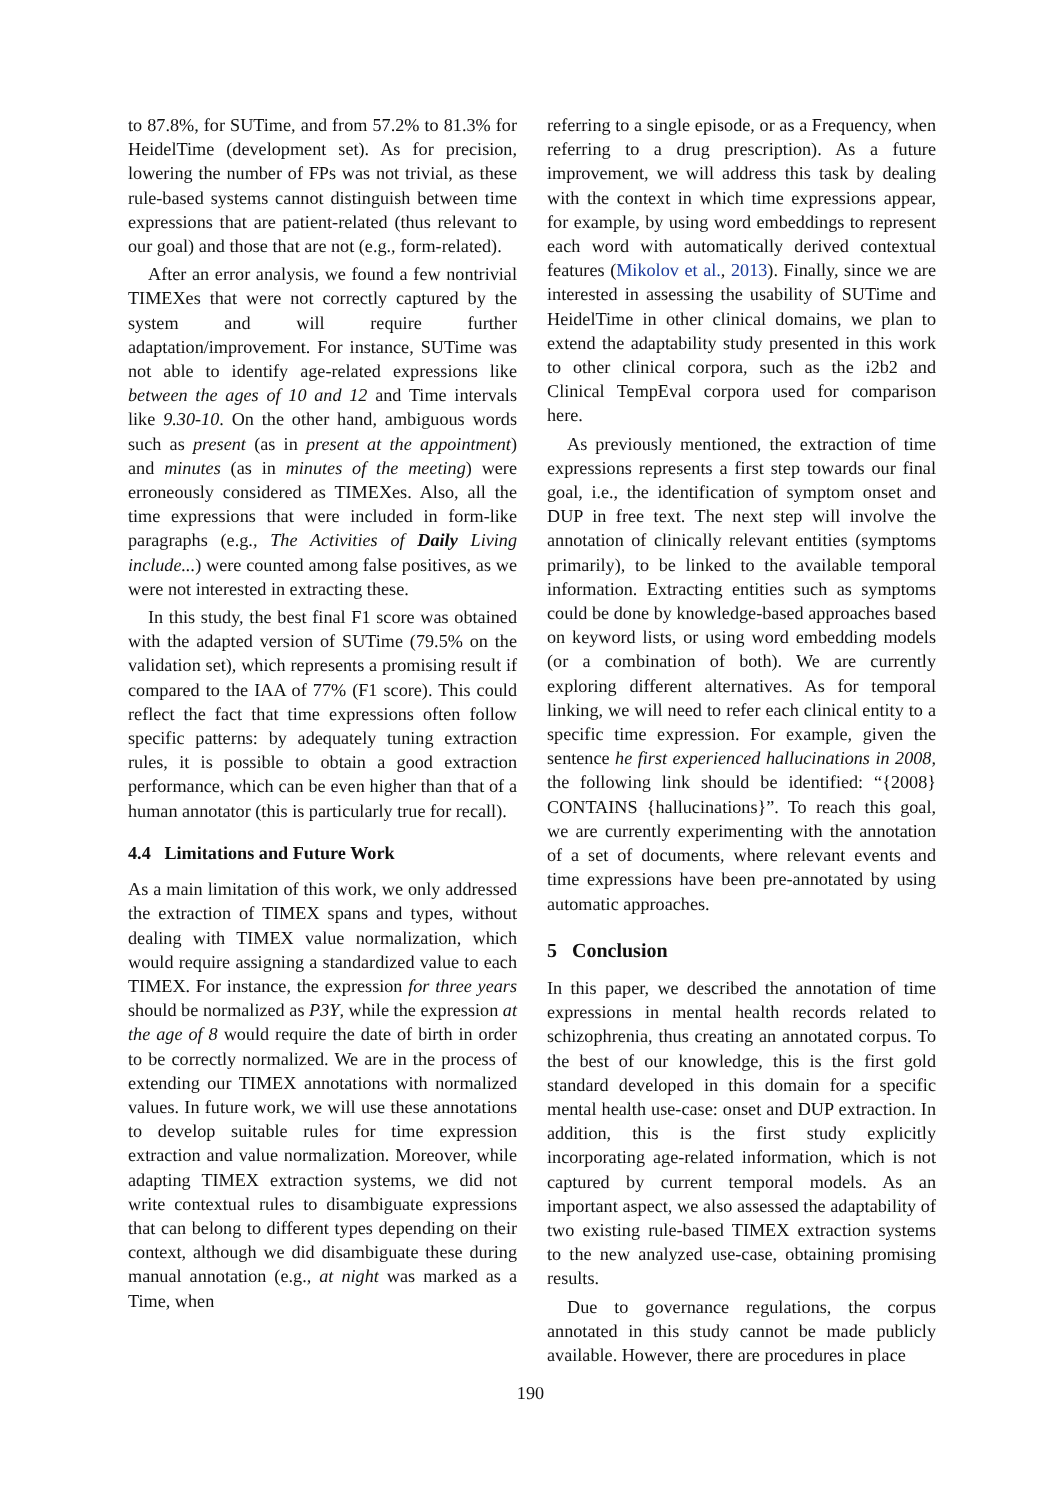to 87.8%, for SUTime, and from 57.2% to 81.3% for HeidelTime (development set). As for precision, lowering the number of FPs was not trivial, as these rule-based systems cannot distinguish between time expressions that are patient-related (thus relevant to our goal) and those that are not (e.g., form-related).
After an error analysis, we found a few nontrivial TIMEXes that were not correctly captured by the system and will require further adaptation/improvement. For instance, SUTime was not able to identify age-related expressions like between the ages of 10 and 12 and Time intervals like 9.30-10. On the other hand, ambiguous words such as present (as in present at the appointment) and minutes (as in minutes of the meeting) were erroneously considered as TIMEXes. Also, all the time expressions that were included in form-like paragraphs (e.g., The Activities of Daily Living include...) were counted among false positives, as we were not interested in extracting these.
In this study, the best final F1 score was obtained with the adapted version of SUTime (79.5% on the validation set), which represents a promising result if compared to the IAA of 77% (F1 score). This could reflect the fact that time expressions often follow specific patterns: by adequately tuning extraction rules, it is possible to obtain a good extraction performance, which can be even higher than that of a human annotator (this is particularly true for recall).
4.4 Limitations and Future Work
As a main limitation of this work, we only addressed the extraction of TIMEX spans and types, without dealing with TIMEX value normalization, which would require assigning a standardized value to each TIMEX. For instance, the expression for three years should be normalized as P3Y, while the expression at the age of 8 would require the date of birth in order to be correctly normalized. We are in the process of extending our TIMEX annotations with normalized values. In future work, we will use these annotations to develop suitable rules for time expression extraction and value normalization. Moreover, while adapting TIMEX extraction systems, we did not write contextual rules to disambiguate expressions that can belong to different types depending on their context, although we did disambiguate these during manual annotation (e.g., at night was marked as a Time, when
referring to a single episode, or as a Frequency, when referring to a drug prescription). As a future improvement, we will address this task by dealing with the context in which time expressions appear, for example, by using word embeddings to represent each word with automatically derived contextual features (Mikolov et al., 2013). Finally, since we are interested in assessing the usability of SUTime and HeidelTime in other clinical domains, we plan to extend the adaptability study presented in this work to other clinical corpora, such as the i2b2 and Clinical TempEval corpora used for comparison here.
As previously mentioned, the extraction of time expressions represents a first step towards our final goal, i.e., the identification of symptom onset and DUP in free text. The next step will involve the annotation of clinically relevant entities (symptoms primarily), to be linked to the available temporal information. Extracting entities such as symptoms could be done by knowledge-based approaches based on keyword lists, or using word embedding models (or a combination of both). We are currently exploring different alternatives. As for temporal linking, we will need to refer each clinical entity to a specific time expression. For example, given the sentence he first experienced hallucinations in 2008, the following link should be identified: “{2008} CONTAINS {hallucinations}”. To reach this goal, we are currently experimenting with the annotation of a set of documents, where relevant events and time expressions have been pre-annotated by using automatic approaches.
5 Conclusion
In this paper, we described the annotation of time expressions in mental health records related to schizophrenia, thus creating an annotated corpus. To the best of our knowledge, this is the first gold standard developed in this domain for a specific mental health use-case: onset and DUP extraction. In addition, this is the first study explicitly incorporating age-related information, which is not captured by current temporal models. As an important aspect, we also assessed the adaptability of two existing rule-based TIMEX extraction systems to the new analyzed use-case, obtaining promising results.
Due to governance regulations, the corpus annotated in this study cannot be made publicly available. However, there are procedures in place
190